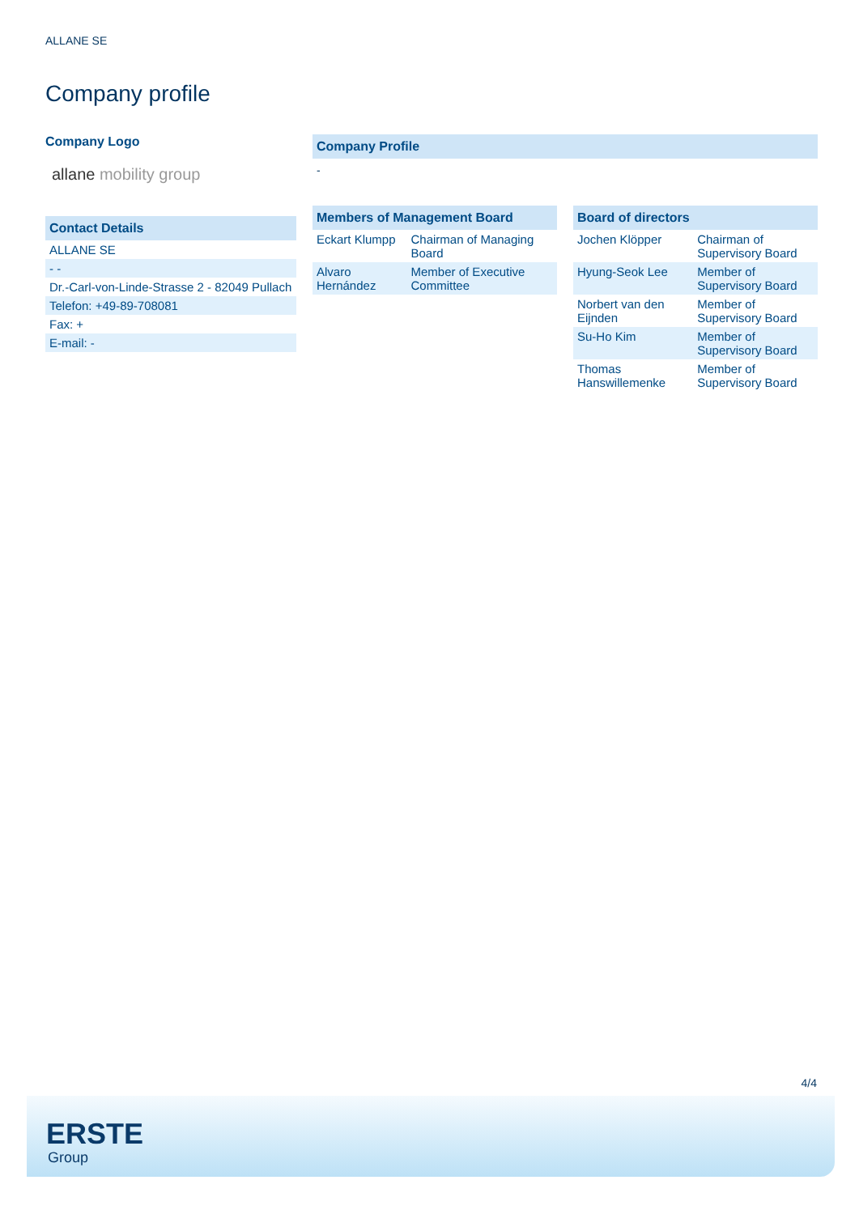ALLANE SE
Company profile
Company Logo
allane mobility group
Contact Details
| ALLANE SE |
| - - |
| Dr.-Carl-von-Linde-Strasse 2 - 82049 Pullach |
| Telefon: +49-89-708081 |
| Fax: + |
| E-mail: - |
Company Profile
-
Members of Management Board
| Eckart Klumpp | Chairman of Managing Board |
| Alvaro Hernández | Member of Executive Committee |
Board of directors
| Jochen Klöpper | Chairman of Supervisory Board |
| Hyung-Seok Lee | Member of Supervisory Board |
| Norbert van den Eijnden | Member of Supervisory Board |
| Su-Ho Kim | Member of Supervisory Board |
| Thomas Hanswillemenke | Member of Supervisory Board |
4/4
ERSTE
Group